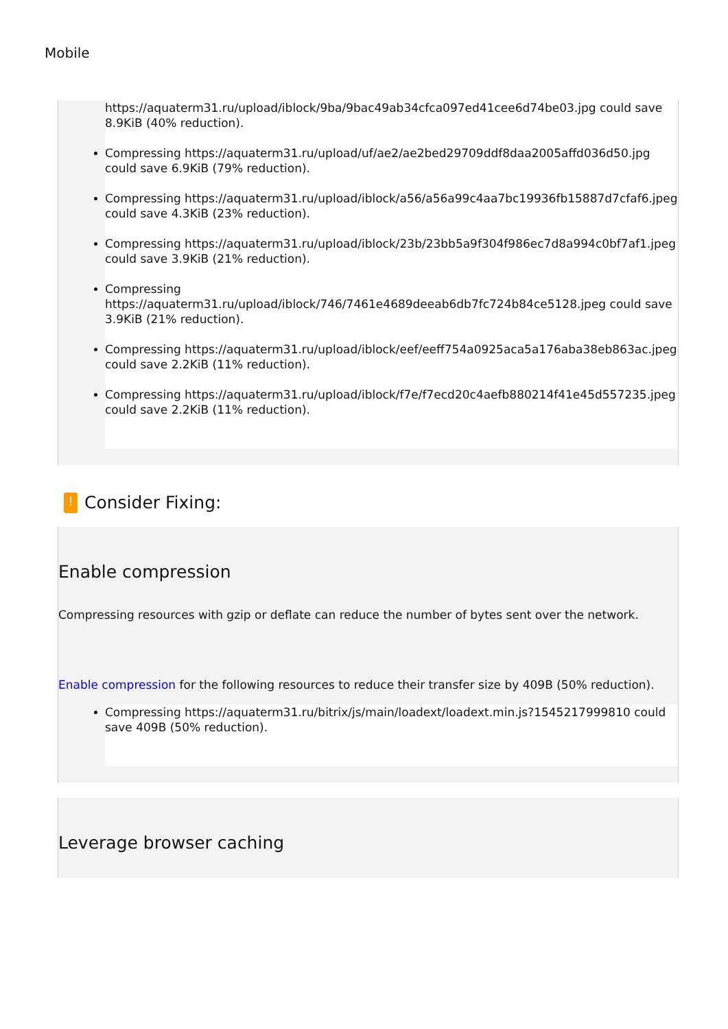Mobile
https://aquaterm31.ru/upload/iblock/9ba/9bac49ab34cfca097ed41cee6d74be03.jpg could save 8.9KiB (40% reduction).
Compressing https://aquaterm31.ru/upload/uf/ae2/ae2bed29709ddf8daa2005affd036d50.jpg could save 6.9KiB (79% reduction).
Compressing https://aquaterm31.ru/upload/iblock/a56/a56a99c4aa7bc19936fb15887d7cfaf6.jpeg could save 4.3KiB (23% reduction).
Compressing https://aquaterm31.ru/upload/iblock/23b/23bb5a9f304f986ec7d8a994c0bf7af1.jpeg could save 3.9KiB (21% reduction).
Compressing https://aquaterm31.ru/upload/iblock/746/7461e4689deeab6db7fc724b84ce5128.jpeg could save 3.9KiB (21% reduction).
Compressing https://aquaterm31.ru/upload/iblock/eef/eeff754a0925aca5a176aba38eb863ac.jpeg could save 2.2KiB (11% reduction).
Compressing https://aquaterm31.ru/upload/iblock/f7e/f7ecd20c4aefb880214f41e45d557235.jpeg could save 2.2KiB (11% reduction).
! Consider Fixing:
Enable compression
Compressing resources with gzip or deflate can reduce the number of bytes sent over the network.
Enable compression for the following resources to reduce their transfer size by 409B (50% reduction).
Compressing https://aquaterm31.ru/bitrix/js/main/loadext/loadext.min.js?1545217999810 could save 409B (50% reduction).
Leverage browser caching